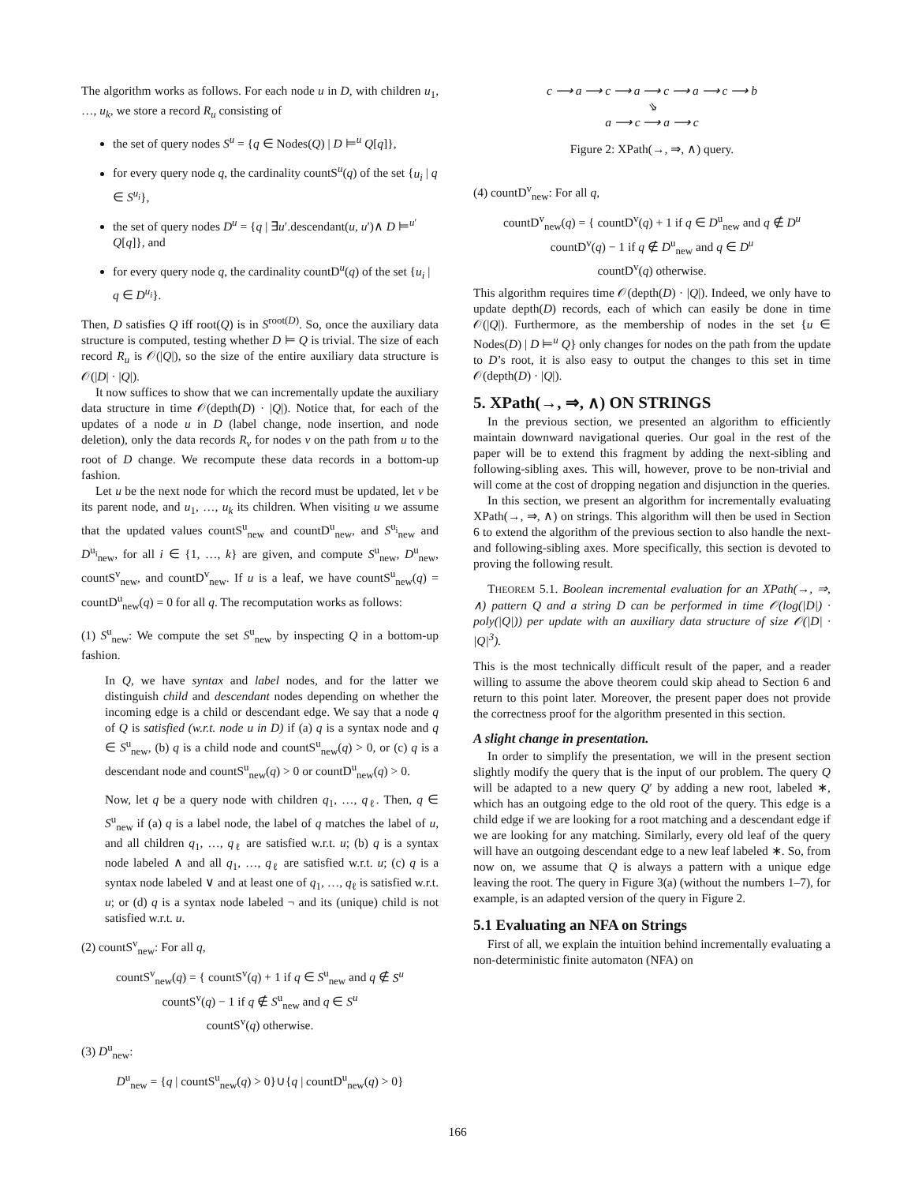The algorithm works as follows. For each node u in D, with children u<sub>1</sub>, …, u<sub>k</sub>, we store a record R<sub>u</sub> consisting of
the set of query nodes S<sup>u</sup> = {q ∈ Nodes(Q) | D ⊨<sup>u</sup> Q[q]},
for every query node q, the cardinality countS<sup>u</sup>(q) of the set {u<sub>i</sub> | q ∈ S<sup>u<sub>i</sub></sup>},
the set of query nodes D<sup>u</sup> = {q | ∃u′.descendant(u, u′)∧ D ⊨<sup>u′</sup> Q[q]}, and
for every query node q, the cardinality countD<sup>u</sup>(q) of the set {u<sub>i</sub> | q ∈ D<sup>u<sub>i</sub></sup>}.
Then, D satisfies Q iff root(Q) is in S<sup>root(D)</sup>. So, once the auxiliary data structure is computed, testing whether D ⊨ Q is trivial. The size of each record R<sub>u</sub> is 𝒪(|Q|), so the size of the entire auxiliary data structure is 𝒪(|D| · |Q|).
It now suffices to show that we can incrementally update the auxiliary data structure in time 𝒪(depth(D) · |Q|). Notice that, for each of the updates of a node u in D (label change, node insertion, and node deletion), only the data records R<sub>v</sub> for nodes v on the path from u to the root of D change. We recompute these data records in a bottom-up fashion.
Let u be the next node for which the record must be updated, let v be its parent node, and u<sub>1</sub>, …, u<sub>k</sub> its children. When visiting u we assume that the updated values countS<sup>u</sup><sub>new</sub> and countD<sup>u</sup><sub>new</sub>, and S<sup>u<sub>i</sub></sup><sub>new</sub> and D<sup>u<sub>i</sub></sup><sub>new</sub>, for all i ∈ {1, …, k} are given, and compute S<sup>u</sup><sub>new</sub>, D<sup>u</sup><sub>new</sub>, countS<sup>v</sup><sub>new</sub>, and countD<sup>v</sup><sub>new</sub>. If u is a leaf, we have countS<sup>u</sup><sub>new</sub>(q) = countD<sup>u</sup><sub>new</sub>(q) = 0 for all q. The recomputation works as follows:
(1) S<sup>u</sup><sub>new</sub>: We compute the set S<sup>u</sup><sub>new</sub> by inspecting Q in a bottom-up fashion.
In Q, we have syntax and label nodes, and for the latter we distinguish child and descendant nodes depending on whether the incoming edge is a child or descendant edge. We say that a node q of Q is satisfied (w.r.t. node u in D) if (a) q is a syntax node and q ∈ S<sup>u</sup><sub>new</sub>, (b) q is a child node and countS<sup>u</sup><sub>new</sub>(q) > 0, or (c) q is a descendant node and countS<sup>u</sup><sub>new</sub>(q) > 0 or countD<sup>u</sup><sub>new</sub>(q) > 0.
Now, let q be a query node with children q<sub>1</sub>, …, q<sub>ℓ</sub>. Then, q ∈ S<sup>u</sup><sub>new</sub> if (a) q is a label node, the label of q matches the label of u, and all children q<sub>1</sub>, …, q<sub>ℓ</sub> are satisfied w.r.t. u; (b) q is a syntax node labeled ∧ and all q<sub>1</sub>, …, q<sub>ℓ</sub> are satisfied w.r.t. u; (c) q is a syntax node labeled ∨ and at least one of q<sub>1</sub>, …, q<sub>ℓ</sub> is satisfied w.r.t. u; or (d) q is a syntax node labeled ¬ and its (unique) child is not satisfied w.r.t. u.
(2) countS<sup>v</sup><sub>new</sub>: For all q,
countS<sup>v</sup><sub>new</sub>(q) = { countS<sup>v</sup>(q) + 1 if q ∈ S<sup>u</sup><sub>new</sub> and q ∉ S<sup>u</sup>
countS<sup>v</sup>(q) − 1 if q ∉ S<sup>u</sup><sub>new</sub> and q ∈ S<sup>u</sup>
countS<sup>v</sup>(q) otherwise.
(3) D<sup>u</sup><sub>new</sub>:
D<sup>u</sup><sub>new</sub> = {q | countS<sup>u</sup><sub>new</sub>(q) > 0}∪{q | countD<sup>u</sup><sub>new</sub>(q) > 0}
c ⟶ a ⟶ c ⟶ a ⟶ c ⟶ a ⟶ c ⟶ b
⇘
a ⟶ c ⟶ a ⟶ c
Figure 2: XPath(→, ⇒, ∧) query.
(4) countD<sup>v</sup><sub>new</sub>: For all q,
countD<sup>v</sup><sub>new</sub>(q) = { countD<sup>v</sup>(q) + 1 if q ∈ D<sup>u</sup><sub>new</sub> and q ∉ D<sup>u</sup>
countD<sup>v</sup>(q) − 1 if q ∉ D<sup>u</sup><sub>new</sub> and q ∈ D<sup>u</sup>
countD<sup>v</sup>(q) otherwise.
This algorithm requires time 𝒪(depth(D) · |Q|). Indeed, we only have to update depth(D) records, each of which can easily be done in time 𝒪(|Q|). Furthermore, as the membership of nodes in the set {u ∈ Nodes(D) | D ⊨<sup>u</sup> Q} only changes for nodes on the path from the update to D’s root, it is also easy to output the changes to this set in time 𝒪(depth(D) · |Q|).
5. XPath(→, ⇒, ∧) ON STRINGS
In the previous section, we presented an algorithm to efficiently maintain downward navigational queries. Our goal in the rest of the paper will be to extend this fragment by adding the next-sibling and following-sibling axes. This will, however, prove to be non-trivial and will come at the cost of dropping negation and disjunction in the queries.
In this section, we present an algorithm for incrementally evaluating XPath(→, ⇒, ∧) on strings. This algorithm will then be used in Section 6 to extend the algorithm of the previous section to also handle the next- and following-sibling axes. More specifically, this section is devoted to proving the following result.
THEOREM 5.1. Boolean incremental evaluation for an XPath(→, ⇒, ∧) pattern Q and a string D can be performed in time 𝒪(log(|D|) · poly(|Q|)) per update with an auxiliary data structure of size 𝒪(|D| · |Q|<sup>3</sup>).
This is the most technically difficult result of the paper, and a reader willing to assume the above theorem could skip ahead to Section 6 and return to this point later. Moreover, the present paper does not provide the correctness proof for the algorithm presented in this section.
A slight change in presentation.
In order to simplify the presentation, we will in the present section slightly modify the query that is the input of our problem. The query Q will be adapted to a new query Q′ by adding a new root, labeled ∗, which has an outgoing edge to the old root of the query. This edge is a child edge if we are looking for a root matching and a descendant edge if we are looking for any matching. Similarly, every old leaf of the query will have an outgoing descendant edge to a new leaf labeled ∗. So, from now on, we assume that Q is always a pattern with a unique edge leaving the root. The query in Figure 3(a) (without the numbers 1–7), for example, is an adapted version of the query in Figure 2.
5.1 Evaluating an NFA on Strings
First of all, we explain the intuition behind incrementally evaluating a non-deterministic finite automaton (NFA) on
166